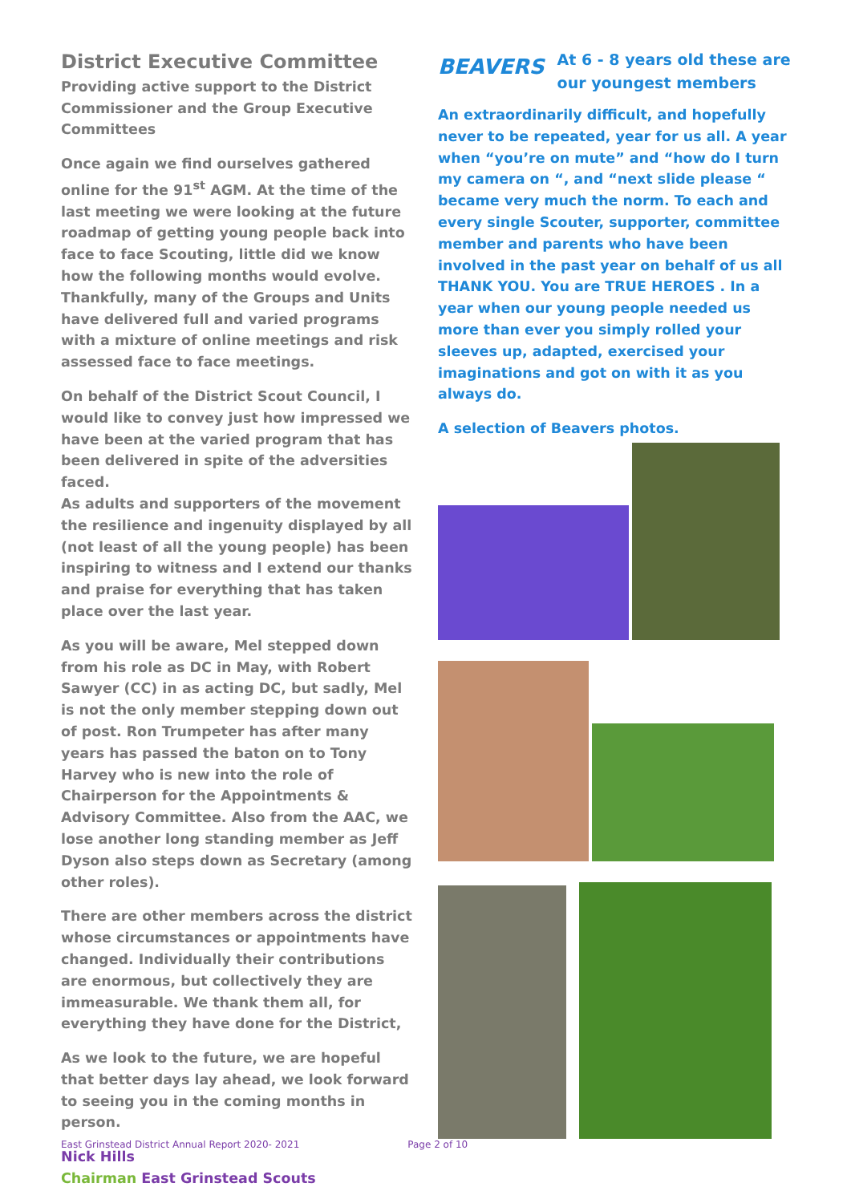District Executive Committee
Providing active support to the District Commissioner and the Group Executive Committees
Once again we find ourselves gathered online for the 91<sup>st</sup> AGM. At the time of the last meeting we were looking at the future roadmap of getting young people back into face to face Scouting, little did we know how the following months would evolve. Thankfully, many of the Groups and Units have delivered full and varied programs with a mixture of online meetings and risk assessed face to face meetings.
On behalf of the District Scout Council, I would like to convey just how impressed we have been at the varied program that has been delivered in spite of the adversities faced.
As adults and supporters of the movement the resilience and ingenuity displayed by all (not least of all the young people) has been inspiring to witness and I extend our thanks and praise for everything that has taken place over the last year.
As you will be aware, Mel stepped down from his role as DC in May, with Robert Sawyer (CC) in as acting DC, but sadly, Mel is not the only member stepping down out of post. Ron Trumpeter has after many years has passed the baton on to Tony Harvey who is new into the role of Chairperson for the Appointments & Advisory Committee. Also from the AAC, we lose another long standing member as Jeff Dyson also steps down as Secretary (among other roles).
There are other members across the district whose circumstances or appointments have changed. Individually their contributions are enormous, but collectively they are immeasurable. We thank them all, for everything they have done for the District,
As we look to the future, we are hopeful that better days lay ahead, we look forward to seeing you in the coming months in person.
Nick Hills
Chairman East Grinstead Scouts
BEAVERS
At 6 - 8 years old these are our youngest members
An extraordinarily difficult, and hopefully never to be repeated, year for us all. A year when “you’re on mute” and “how do I turn my camera on “, and “next slide please “ became very much the norm. To each and every single Scouter, supporter, committee member and parents who have been involved in the past year on behalf of us all THANK YOU. You are TRUE HEROES . In a year when our young people needed us more than ever you simply rolled your sleeves up, adapted, exercised your imaginations and got on with it as you always do.
A selection of Beavers photos.
East Grinstead District Annual Report 2020- 2021 Page 2 of 10